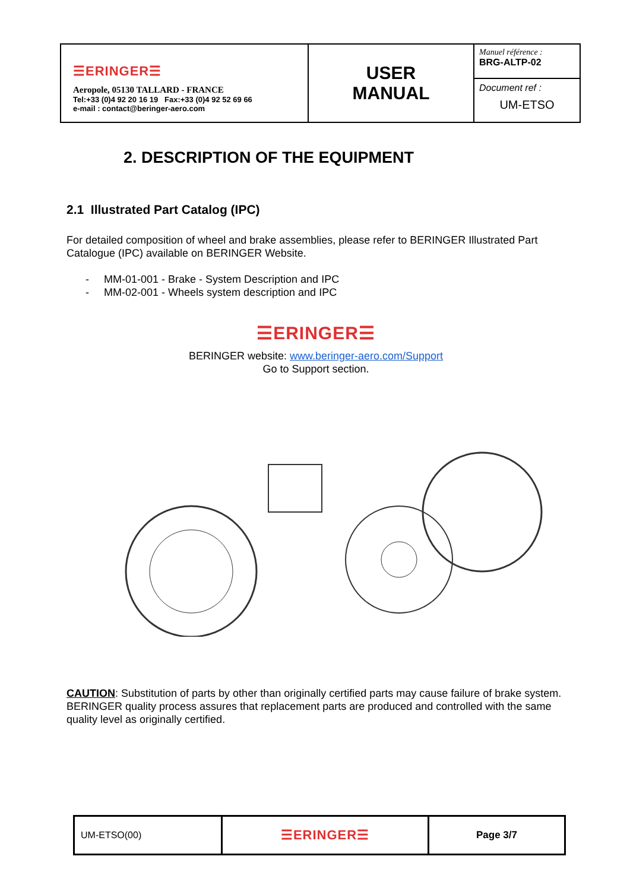| ☰ERINGER☰ Aeropole, 05130 TALLARD - FRANCE Tel:+33 (0)4 92 20 16 19 Fax:+33 (0)4 92 52 69 66 e-mail : contact@beringer-aero.com | USER MANUAL | Manuel référence : BRG-ALTP-02 |
| | | Document ref : UM-ETSO |
2. DESCRIPTION OF THE EQUIPMENT
2.1 Illustrated Part Catalog (IPC)
For detailed composition of wheel and brake assemblies, please refer to BERINGER Illustrated Part Catalogue (IPC) available on BERINGER Website.
- MM-01-001 - Brake - System Description and IPC
- MM-02-001 - Wheels system description and IPC
☰ERINGER☰
BERINGER website: www.beringer-aero.com/Support
Go to Support section.
CAUTION: Substitution of parts by other than originally certified parts may cause failure of brake system. BERINGER quality process assures that replacement parts are produced and controlled with the same quality level as originally certified.
| UM-ETSO(00) | ☰ERINGER☰ | Page 3/7 |